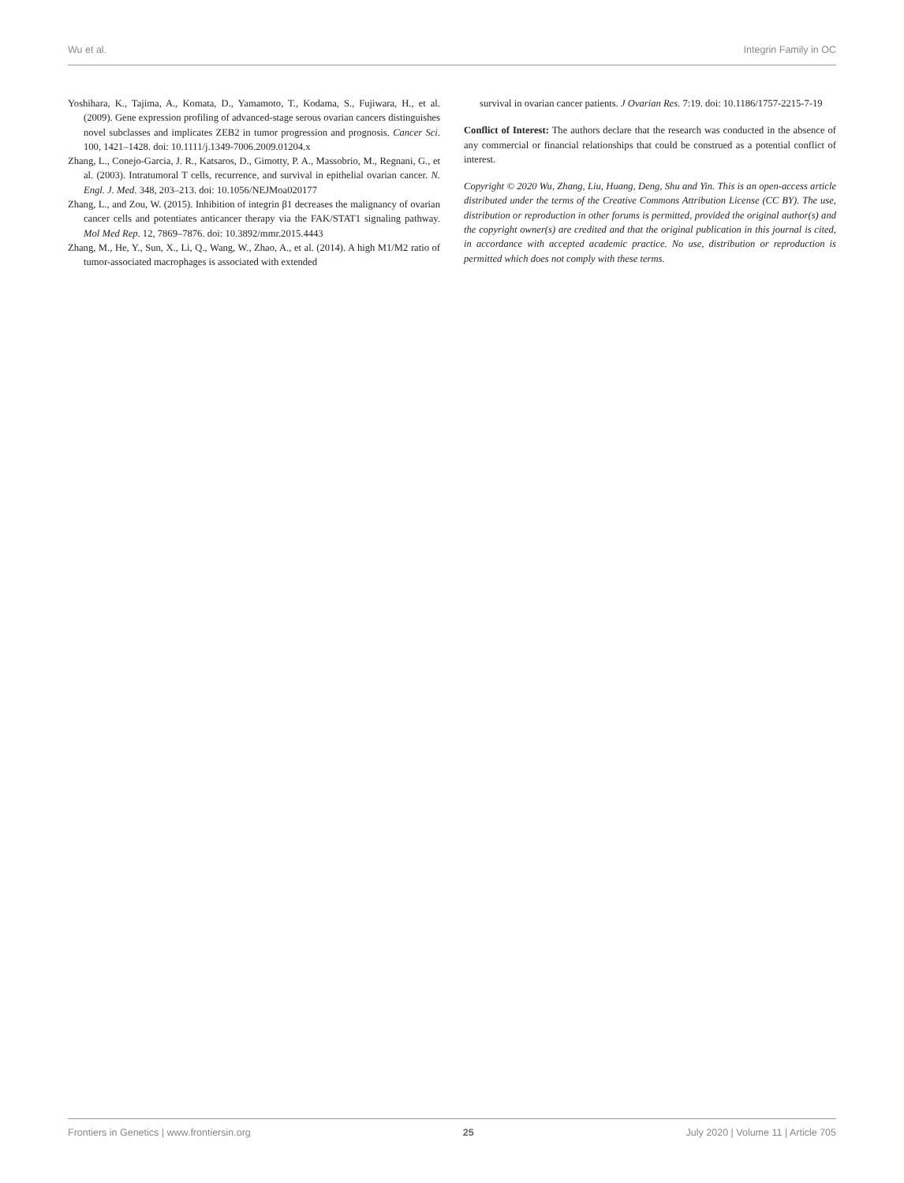Wu et al. Integrin Family in OC
Yoshihara, K., Tajima, A., Komata, D., Yamamoto, T., Kodama, S., Fujiwara, H., et al. (2009). Gene expression profiling of advanced-stage serous ovarian cancers distinguishes novel subclasses and implicates ZEB2 in tumor progression and prognosis. Cancer Sci. 100, 1421–1428. doi: 10.1111/j.1349-7006.2009.01204.x
Zhang, L., Conejo-Garcia, J. R., Katsaros, D., Gimotty, P. A., Massobrio, M., Regnani, G., et al. (2003). Intratumoral T cells, recurrence, and survival in epithelial ovarian cancer. N. Engl. J. Med. 348, 203–213. doi: 10.1056/NEJMoa020177
Zhang, L., and Zou, W. (2015). Inhibition of integrin β1 decreases the malignancy of ovarian cancer cells and potentiates anticancer therapy via the FAK/STAT1 signaling pathway. Mol Med Rep. 12, 7869–7876. doi: 10.3892/mmr.2015.4443
Zhang, M., He, Y., Sun, X., Li, Q., Wang, W., Zhao, A., et al. (2014). A high M1/M2 ratio of tumor-associated macrophages is associated with extended
survival in ovarian cancer patients. J Ovarian Res. 7:19. doi: 10.1186/1757-2215-7-19
Conflict of Interest: The authors declare that the research was conducted in the absence of any commercial or financial relationships that could be construed as a potential conflict of interest.
Copyright © 2020 Wu, Zhang, Liu, Huang, Deng, Shu and Yin. This is an open-access article distributed under the terms of the Creative Commons Attribution License (CC BY). The use, distribution or reproduction in other forums is permitted, provided the original author(s) and the copyright owner(s) are credited and that the original publication in this journal is cited, in accordance with accepted academic practice. No use, distribution or reproduction is permitted which does not comply with these terms.
Frontiers in Genetics | www.frontiersin.org 25 July 2020 | Volume 11 | Article 705